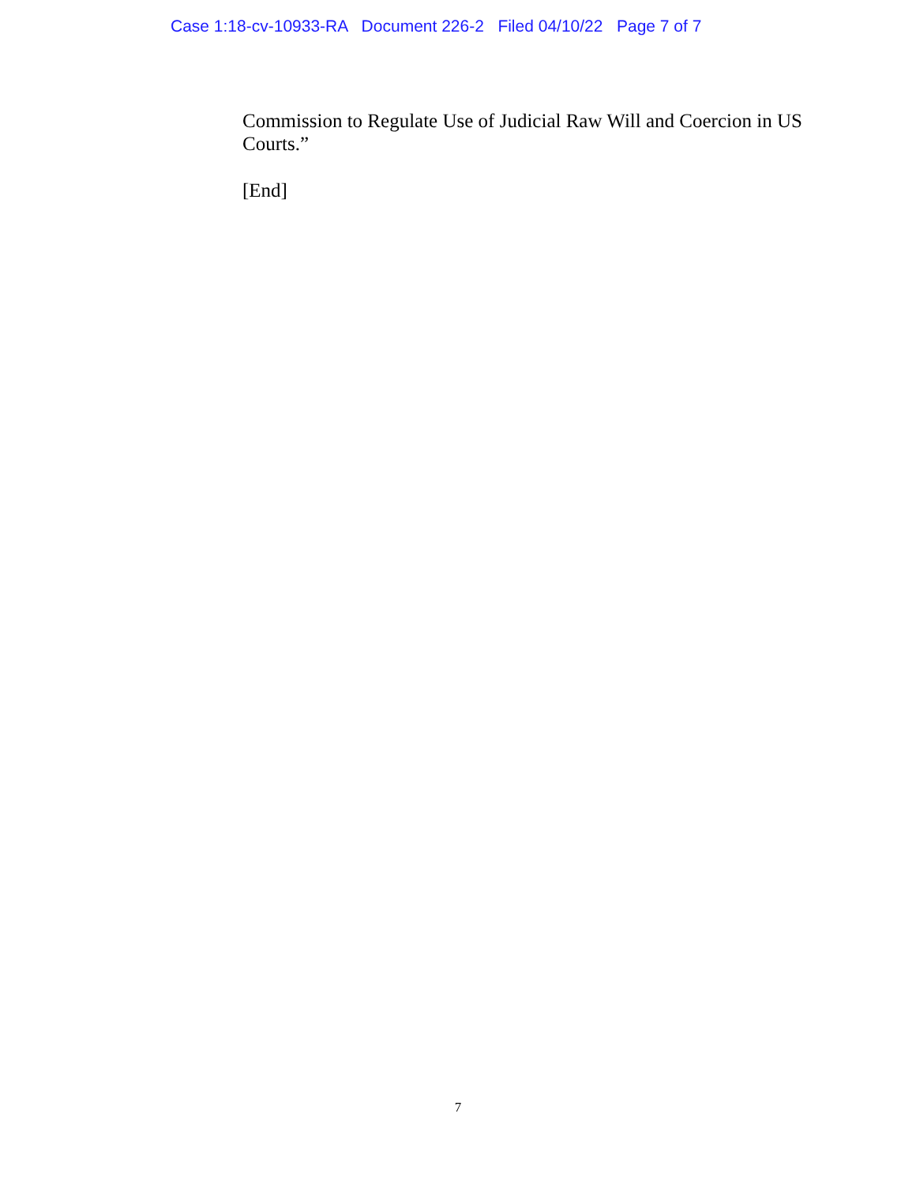Case 1:18-cv-10933-RA Document 226-2 Filed 04/10/22 Page 7 of 7
Commission to Regulate Use of Judicial Raw Will and Coercion in US Courts.”
[End]
7